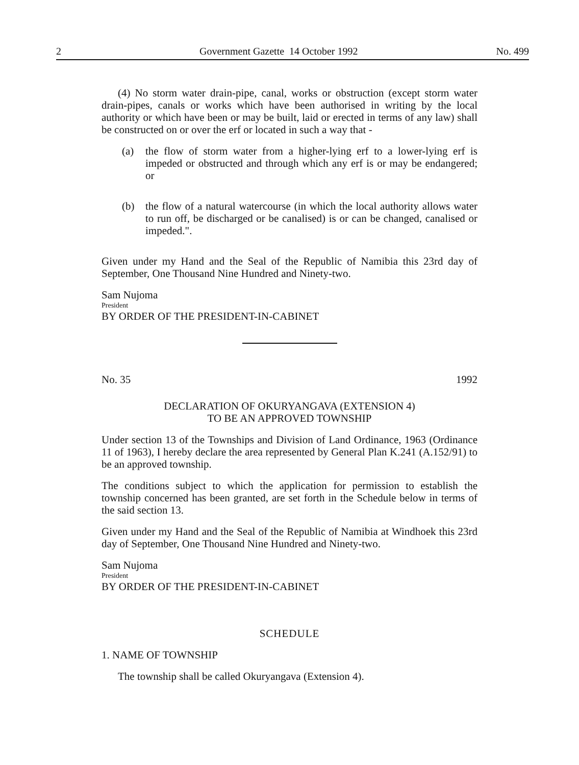2 Government Gazette 14 October 1992 No. 499
(4) No storm water drain-pipe, canal, works or obstruction (except storm water drain-pipes, canals or works which have been authorised in writing by the local authority or which have been or may be built, laid or erected in terms of any law) shall be constructed on or over the erf or located in such a way that -
(a) the flow of storm water from a higher-lying erf to a lower-lying erf is impeded or obstructed and through which any erf is or may be endangered; or
(b) the flow of a natural watercourse (in which the local authority allows water to run off, be discharged or be canalised) is or can be changed, canalised or impeded.".
Given under my Hand and the Seal of the Republic of Namibia this 23rd day of September, One Thousand Nine Hundred and Ninety-two.
Sam Nujoma
President
BY ORDER OF THE PRESIDENT-IN-CABINET
No. 35 1992
DECLARATION OF OKURYANGAVA (EXTENSION 4)
TO BE AN APPROVED TOWNSHIP
Under section 13 of the Townships and Division of Land Ordinance, 1963 (Ordinance 11 of 1963), I hereby declare the area represented by General Plan K.241 (A.152/91) to be an approved township.
The conditions subject to which the application for permission to establish the township concerned has been granted, are set forth in the Schedule below in terms of the said section 13.
Given under my Hand and the Seal of the Republic of Namibia at Windhoek this 23rd day of September, One Thousand Nine Hundred and Ninety-two.
Sam Nujoma
President
BY ORDER OF THE PRESIDENT-IN-CABINET
SCHEDULE
1. NAME OF TOWNSHIP
The township shall be called Okuryangava (Extension 4).